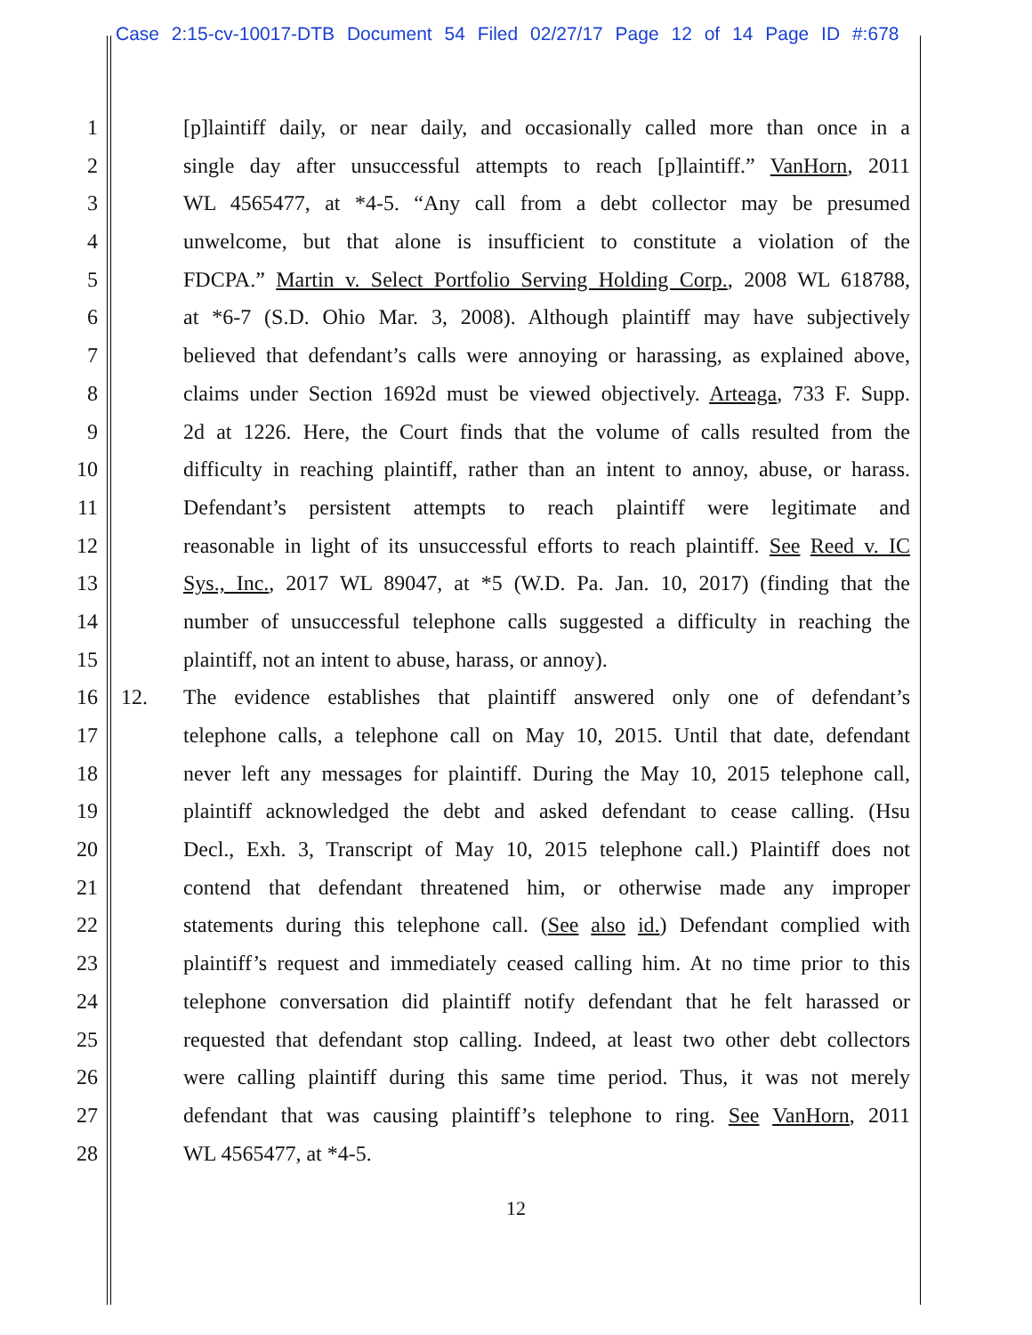Case 2:15-cv-10017-DTB Document 54 Filed 02/27/17 Page 12 of 14 Page ID #:678
1 [p]laintiff daily, or near daily, and occasionally called more than once in a
2 single day after unsuccessful attempts to reach [p]laintiff.” VanHorn, 2011
3 WL 4565477, at *4-5. “Any call from a debt collector may be presumed
4 unwelcome, but that alone is insufficient to constitute a violation of the
5 FDCPA.” Martin v. Select Portfolio Serving Holding Corp., 2008 WL 618788,
6 at *6-7 (S.D. Ohio Mar. 3, 2008). Although plaintiff may have subjectively
7 believed that defendant’s calls were annoying or harassing, as explained above,
8 claims under Section 1692d must be viewed objectively. Arteaga, 733 F. Supp.
9 2d at 1226. Here, the Court finds that the volume of calls resulted from the
10 difficulty in reaching plaintiff, rather than an intent to annoy, abuse, or harass.
11 Defendant’s persistent attempts to reach plaintiff were legitimate and
12 reasonable in light of its unsuccessful efforts to reach plaintiff. See Reed v. IC
13 Sys., Inc., 2017 WL 89047, at *5 (W.D. Pa. Jan. 10, 2017) (finding that the
14 number of unsuccessful telephone calls suggested a difficulty in reaching the
15 plaintiff, not an intent to abuse, harass, or annoy).
16 12. The evidence establishes that plaintiff answered only one of defendant’s
17 telephone calls, a telephone call on May 10, 2015. Until that date, defendant
18 never left any messages for plaintiff. During the May 10, 2015 telephone call,
19 plaintiff acknowledged the debt and asked defendant to cease calling. (Hsu
20 Decl., Exh. 3, Transcript of May 10, 2015 telephone call.) Plaintiff does not
21 contend that defendant threatened him, or otherwise made any improper
22 statements during this telephone call. (See also id.) Defendant complied with
23 plaintiff’s request and immediately ceased calling him. At no time prior to this
24 telephone conversation did plaintiff notify defendant that he felt harassed or
25 requested that defendant stop calling. Indeed, at least two other debt collectors
26 were calling plaintiff during this same time period. Thus, it was not merely
27 defendant that was causing plaintiff’s telephone to ring. See VanHorn, 2011
28 WL 4565477, at *4-5.
12